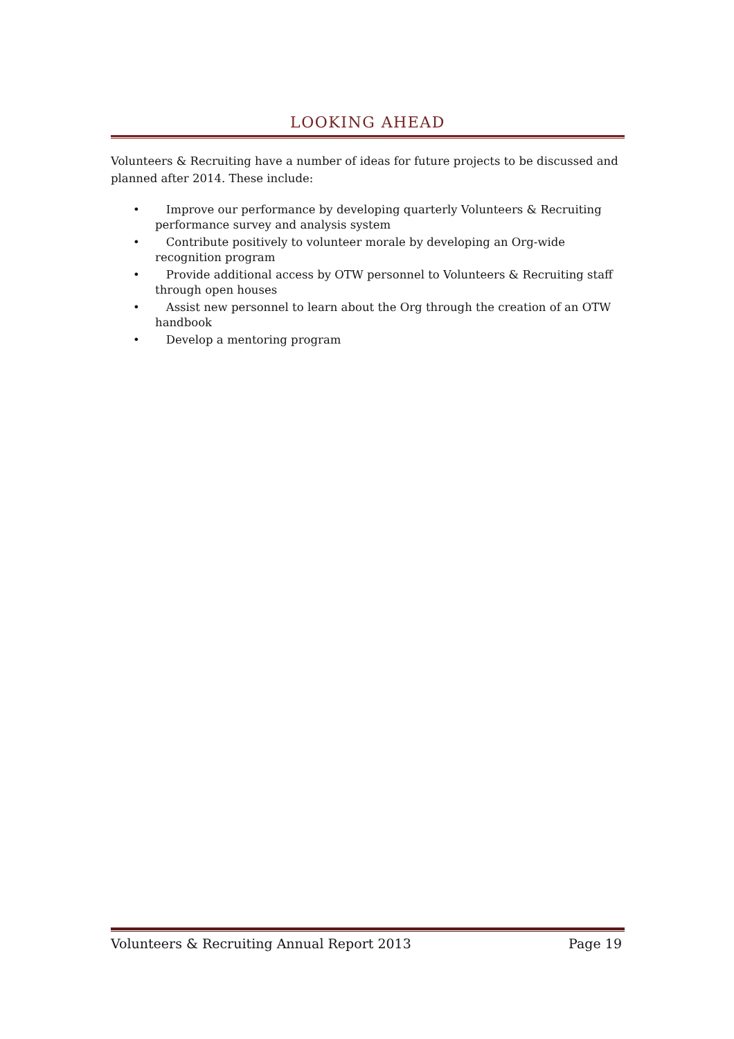LOOKING AHEAD
Volunteers & Recruiting have a number of ideas for future projects to be discussed and planned after 2014. These include:
• Improve our performance by developing quarterly Volunteers & Recruiting performance survey and analysis system
• Contribute positively to volunteer morale by developing an Org-wide recognition program
• Provide additional access by OTW personnel to Volunteers & Recruiting staff through open houses
• Assist new personnel to learn about the Org through the creation of an OTW handbook
• Develop a mentoring program
Volunteers & Recruiting Annual Report 2013 Page 19